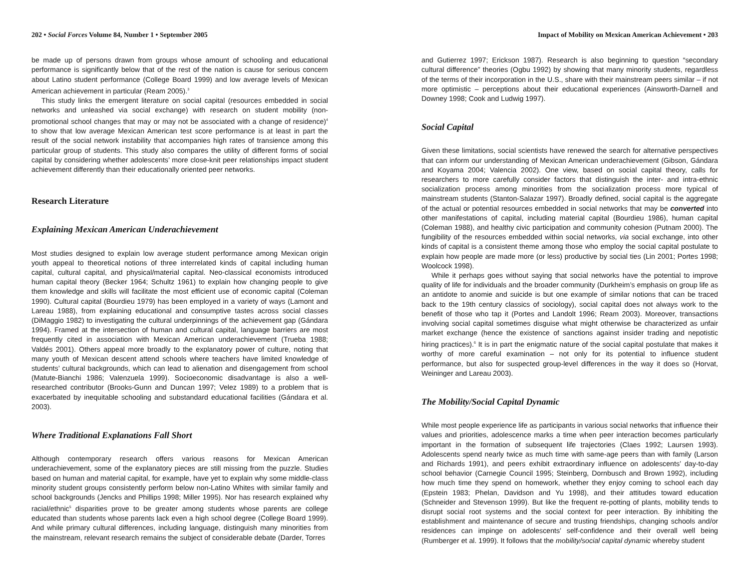202 • Social Forces Volume 84, Number 1 • September 2005
be made up of persons drawn from groups whose amount of schooling and educational performance is significantly below that of the rest of the nation is cause for serious concern about Latino student performance (College Board 1999) and low average levels of Mexican American achievement in particular (Ream 2005).<sup>3</sup>
This study links the emergent literature on social capital (resources embedded in social networks and unleashed via social exchange) with research on student mobility (non-promotional school changes that may or may not be associated with a change of residence)<sup>4</sup> to show that low average Mexican American test score performance is at least in part the result of the social network instability that accompanies high rates of transience among this particular group of students. This study also compares the utility of different forms of social capital by considering whether adolescents’ more close-knit peer relationships impact student achievement differently than their educationally oriented peer networks.
Research Literature
Explaining Mexican American Underachievement
Most studies designed to explain low average student performance among Mexican origin youth appeal to theoretical notions of three interrelated kinds of capital including human capital, cultural capital, and physical/material capital. Neo-classical economists introduced human capital theory (Becker 1964; Schultz 1961) to explain how changing people to give them knowledge and skills will facilitate the most efficient use of economic capital (Coleman 1990). Cultural capital (Bourdieu 1979) has been employed in a variety of ways (Lamont and Lareau 1988), from explaining educational and consumptive tastes across social classes (DiMaggio 1982) to investigating the cultural underpinnings of the achievement gap (Gándara 1994). Framed at the intersection of human and cultural capital, language barriers are most frequently cited in association with Mexican American underachievement (Trueba 1988; Valdés 2001). Others appeal more broadly to the explanatory power of culture, noting that many youth of Mexican descent attend schools where teachers have limited knowledge of students’ cultural backgrounds, which can lead to alienation and disengagement from school (Matute-Bianchi 1986; Valenzuela 1999). Socioeconomic disadvantage is also a well-researched contributor (Brooks-Gunn and Duncan 1997; Velez 1989) to a problem that is exacerbated by inequitable schooling and substandard educational facilities (Gándara et al. 2003).
Where Traditional Explanations Fall Short
Although contemporary research offers various reasons for Mexican American underachievement, some of the explanatory pieces are still missing from the puzzle. Studies based on human and material capital, for example, have yet to explain why some middle-class minority student groups consistently perform below non-Latino Whites with similar family and school backgrounds (Jencks and Phillips 1998; Miller 1995). Nor has research explained why racial/ethnic<sup>5</sup> disparities prove to be greater among students whose parents are college educated than students whose parents lack even a high school degree (College Board 1999). And while primary cultural differences, including language, distinguish many minorities from the mainstream, relevant research remains the subject of considerable debate (Darder, Torres
Impact of Mobility on Mexican American Achievement • 203
and Gutierrez 1997; Erickson 1987). Research is also beginning to question “secondary cultural difference” theories (Ogbu 1992) by showing that many minority students, regardless of the terms of their incorporation in the U.S., share with their mainstream peers similar – if not more optimistic – perceptions about their educational experiences (Ainsworth-Darnell and Downey 1998; Cook and Ludwig 1997).
Social Capital
Given these limitations, social scientists have renewed the search for alternative perspectives that can inform our understanding of Mexican American underachievement (Gibson, Gándara and Koyama 2004; Valencia 2002). One view, based on social capital theory, calls for researchers to more carefully consider factors that distinguish the inter- and intra-ethnic socialization process among minorities from the socialization process more typical of mainstream students (Stanton-Salazar 1997). Broadly defined, social capital is the aggregate of the actual or potential resources embedded in social networks that may be converted into other manifestations of capital, including material capital (Bourdieu 1986), human capital (Coleman 1988), and healthy civic participation and community cohesion (Putnam 2000). The fungibility of the resources embedded within social networks, via social exchange, into other kinds of capital is a consistent theme among those who employ the social capital postulate to explain how people are made more (or less) productive by social ties (Lin 2001; Portes 1998; Woolcock 1998).
While it perhaps goes without saying that social networks have the potential to improve quality of life for individuals and the broader community (Durkheim’s emphasis on group life as an antidote to anomie and suicide is but one example of similar notions that can be traced back to the 19th century classics of sociology), social capital does not always work to the benefit of those who tap it (Portes and Landolt 1996; Ream 2003). Moreover, transactions involving social capital sometimes disguise what might otherwise be characterized as unfair market exchange (hence the existence of sanctions against insider trading and nepotistic hiring practices).<sup>6</sup> It is in part the enigmatic nature of the social capital postulate that makes it worthy of more careful examination – not only for its potential to influence student performance, but also for suspected group-level differences in the way it does so (Horvat, Weininger and Lareau 2003).
The Mobility/Social Capital Dynamic
While most people experience life as participants in various social networks that influence their values and priorities, adolescence marks a time when peer interaction becomes particularly important in the formation of subsequent life trajectories (Claes 1992; Laursen 1993). Adolescents spend nearly twice as much time with same-age peers than with family (Larson and Richards 1991), and peers exhibit extraordinary influence on adolescents’ day-to-day school behavior (Carnegie Council 1995; Steinberg, Dornbusch and Brown 1992), including how much time they spend on homework, whether they enjoy coming to school each day (Epstein 1983; Phelan, Davidson and Yu 1998), and their attitudes toward education (Schneider and Stevenson 1999). But like the frequent re-potting of plants, mobility tends to disrupt social root systems and the social context for peer interaction. By inhibiting the establishment and maintenance of secure and trusting friendships, changing schools and/or residences can impinge on adolescents’ self-confidence and their overall well being (Rumberger et al. 1999). It follows that the mobility/social capital dynamic whereby student